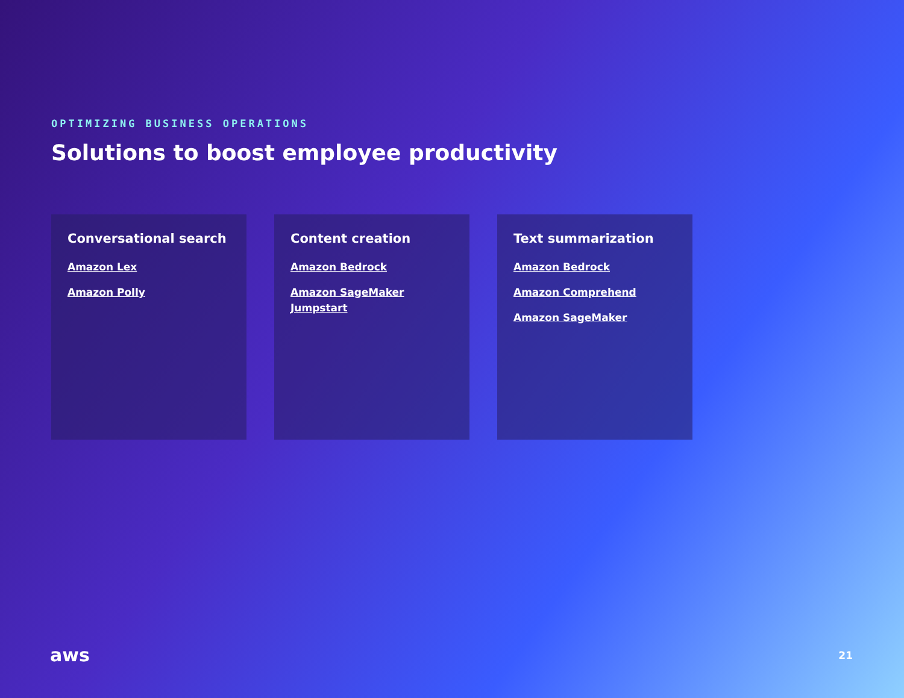OPTIMIZING BUSINESS OPERATIONS
Solutions to boost employee productivity
Conversational search
Amazon Lex
Amazon Polly
Content creation
Amazon Bedrock
Amazon SageMaker Jumpstart
Text summarization
Amazon Bedrock
Amazon Comprehend
Amazon SageMaker
aws 21